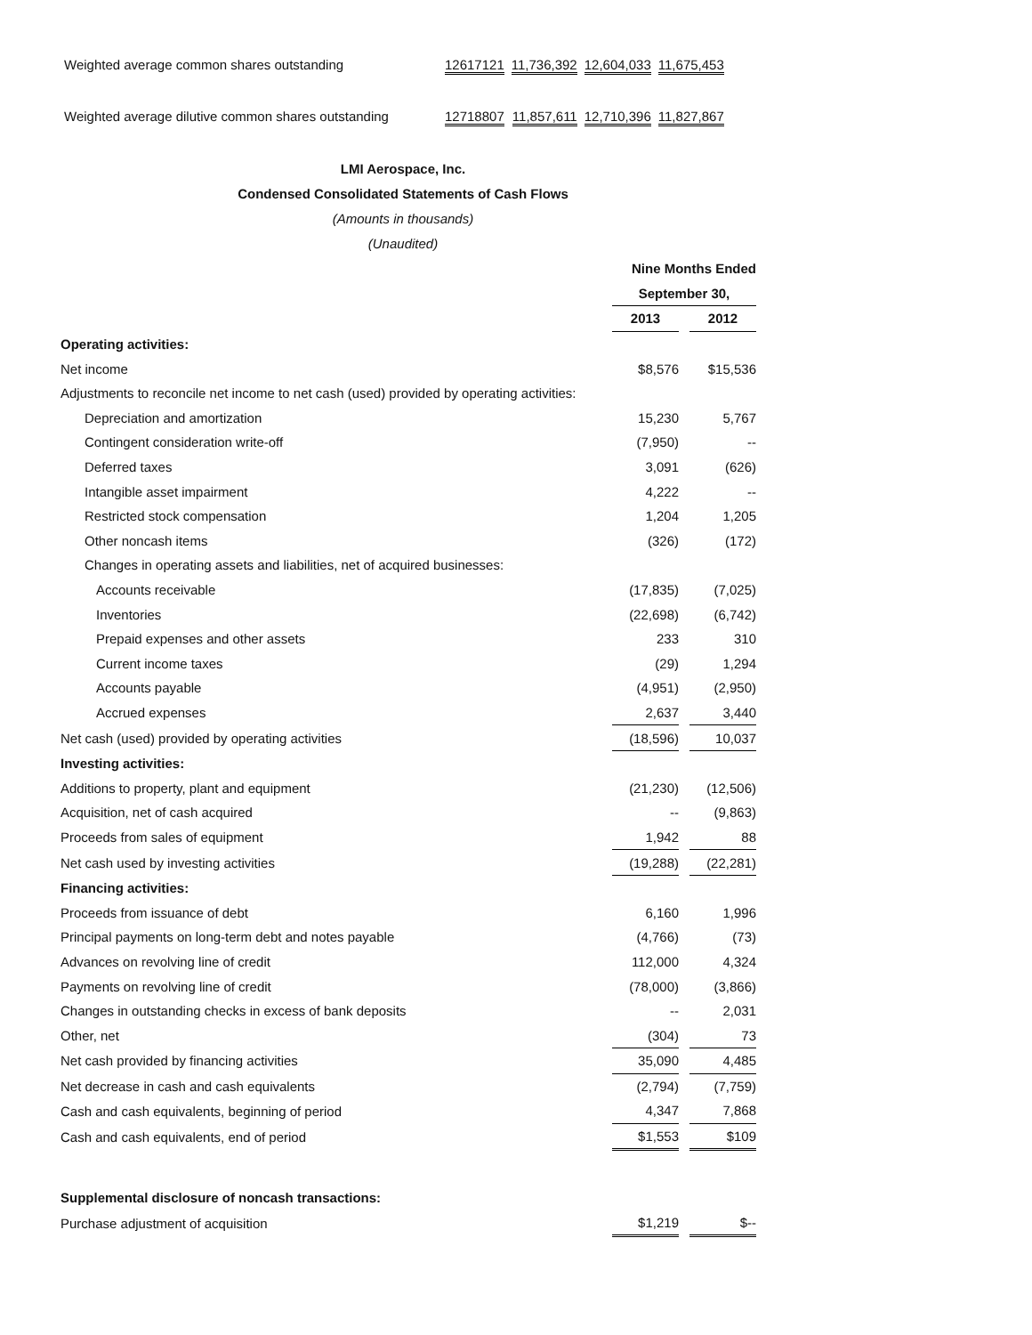| Weighted average common shares outstanding | 12617121 | 11,736,392 | 12,604,033 | 11,675,453 |
| Weighted average dilutive common shares outstanding | 12718807 | 11,857,611 | 12,710,396 | 11,827,867 |
LMI Aerospace, Inc.
Condensed Consolidated Statements of Cash Flows
(Amounts in thousands)
(Unaudited)
| | Nine Months Ended | | |
| | September 30, | | |
| | 2013 | | 2012 |
| Operating activities: | | | |
| Net income | $8,576 | | $15,536 |
| Adjustments to reconcile net income to net cash (used) provided by operating activities: | | | |
| Depreciation and amortization | 15,230 | | 5,767 |
| Contingent consideration write-off | (7,950) | | -- |
| Deferred taxes | 3,091 | | (626) |
| Intangible asset impairment | 4,222 | | -- |
| Restricted stock compensation | 1,204 | | 1,205 |
| Other noncash items | (326) | | (172) |
| Changes in operating assets and liabilities, net of acquired businesses: | | | |
| Accounts receivable | (17,835) | | (7,025) |
| Inventories | (22,698) | | (6,742) |
| Prepaid expenses and other assets | 233 | | 310 |
| Current income taxes | (29) | | 1,294 |
| Accounts payable | (4,951) | | (2,950) |
| Accrued expenses | 2,637 | | 3,440 |
| Net cash (used) provided by operating activities | (18,596) | | 10,037 |
| Investing activities: | | | |
| Additions to property, plant and equipment | (21,230) | | (12,506) |
| Acquisition, net of cash acquired | -- | | (9,863) |
| Proceeds from sales of equipment | 1,942 | | 88 |
| Net cash used by investing activities | (19,288) | | (22,281) |
| Financing activities: | | | |
| Proceeds from issuance of debt | 6,160 | | 1,996 |
| Principal payments on long-term debt and notes payable | (4,766) | | (73) |
| Advances on revolving line of credit | 112,000 | | 4,324 |
| Payments on revolving line of credit | (78,000) | | (3,866) |
| Changes in outstanding checks in excess of bank deposits | -- | | 2,031 |
| Other, net | (304) | | 73 |
| Net cash provided by financing activities | 35,090 | | 4,485 |
| Net decrease in cash and cash equivalents | (2,794) | | (7,759) |
| Cash and cash equivalents, beginning of period | 4,347 | | 7,868 |
| Cash and cash equivalents, end of period | $1,553 | | $109 |
| Supplemental disclosure of noncash transactions: | | | |
| Purchase adjustment of acquisition | $1,219 | | $-- |